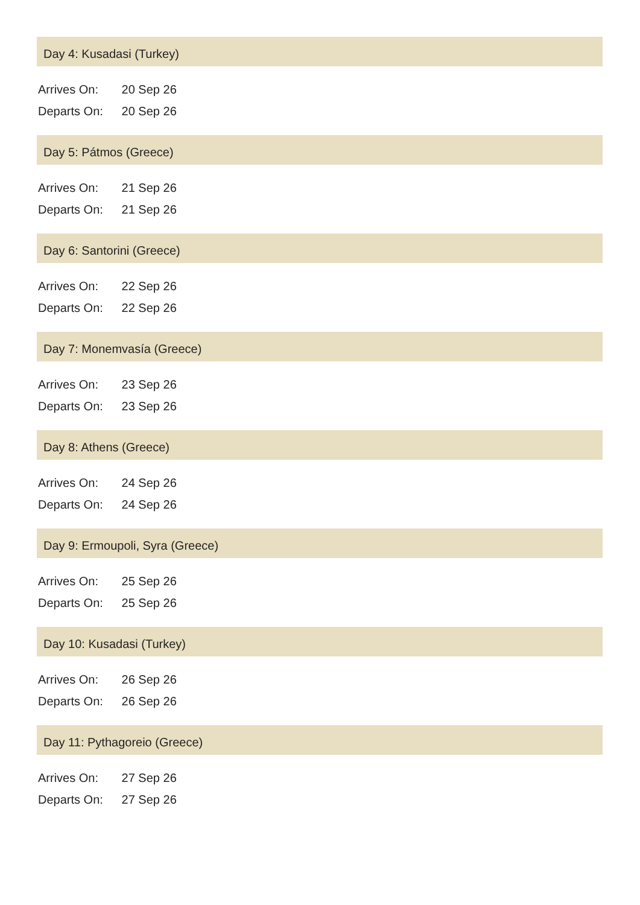Day 4: Kusadasi (Turkey)
Arrives On: 20 Sep 26
Departs On: 20 Sep 26
Day 5: Pátmos (Greece)
Arrives On: 21 Sep 26
Departs On: 21 Sep 26
Day 6: Santorini (Greece)
Arrives On: 22 Sep 26
Departs On: 22 Sep 26
Day 7: Monemvasía (Greece)
Arrives On: 23 Sep 26
Departs On: 23 Sep 26
Day 8: Athens (Greece)
Arrives On: 24 Sep 26
Departs On: 24 Sep 26
Day 9: Ermoupoli, Syra (Greece)
Arrives On: 25 Sep 26
Departs On: 25 Sep 26
Day 10: Kusadasi (Turkey)
Arrives On: 26 Sep 26
Departs On: 26 Sep 26
Day 11: Pythagoreio (Greece)
Arrives On: 27 Sep 26
Departs On: 27 Sep 26